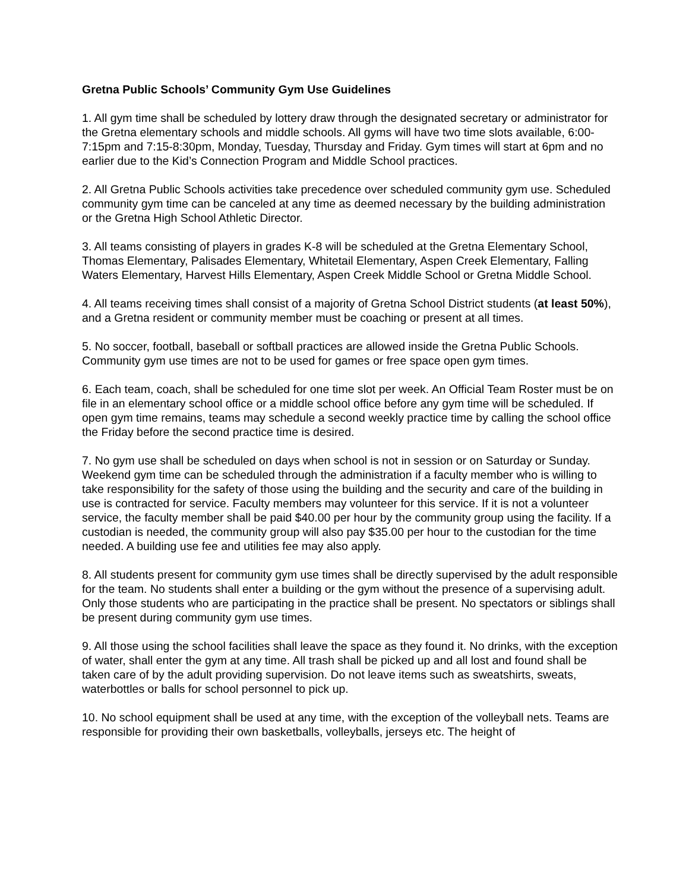Gretna Public Schools’ Community Gym Use Guidelines
1. All gym time shall be scheduled by lottery draw through the designated secretary or administrator for the Gretna elementary schools and middle schools. All gyms will have two time slots available, 6:00-7:15pm and 7:15-8:30pm, Monday, Tuesday, Thursday and Friday. Gym times will start at 6pm and no earlier due to the Kid’s Connection Program and Middle School practices.
2. All Gretna Public Schools activities take precedence over scheduled community gym use. Scheduled community gym time can be canceled at any time as deemed necessary by the building administration or the Gretna High School Athletic Director.
3. All teams consisting of players in grades K-8 will be scheduled at the Gretna Elementary School, Thomas Elementary, Palisades Elementary, Whitetail Elementary, Aspen Creek Elementary, Falling Waters Elementary, Harvest Hills Elementary, Aspen Creek Middle School or Gretna Middle School.
4. All teams receiving times shall consist of a majority of Gretna School District students (at least 50%), and a Gretna resident or community member must be coaching or present at all times.
5. No soccer, football, baseball or softball practices are allowed inside the Gretna Public Schools. Community gym use times are not to be used for games or free space open gym times.
6. Each team, coach, shall be scheduled for one time slot per week. An Official Team Roster must be on file in an elementary school office or a middle school office before any gym time will be scheduled. If open gym time remains, teams may schedule a second weekly practice time by calling the school office the Friday before the second practice time is desired.
7. No gym use shall be scheduled on days when school is not in session or on Saturday or Sunday. Weekend gym time can be scheduled through the administration if a faculty member who is willing to take responsibility for the safety of those using the building and the security and care of the building in use is contracted for service. Faculty members may volunteer for this service. If it is not a volunteer service, the faculty member shall be paid $40.00 per hour by the community group using the facility. If a custodian is needed, the community group will also pay $35.00 per hour to the custodian for the time needed. A building use fee and utilities fee may also apply.
8. All students present for community gym use times shall be directly supervised by the adult responsible for the team. No students shall enter a building or the gym without the presence of a supervising adult. Only those students who are participating in the practice shall be present. No spectators or siblings shall be present during community gym use times.
9. All those using the school facilities shall leave the space as they found it. No drinks, with the exception of water, shall enter the gym at any time. All trash shall be picked up and all lost and found shall be taken care of by the adult providing supervision. Do not leave items such as sweatshirts, sweats, waterbottles or balls for school personnel to pick up.
10. No school equipment shall be used at any time, with the exception of the volleyball nets. Teams are responsible for providing their own basketballs, volleyballs, jerseys etc. The height of